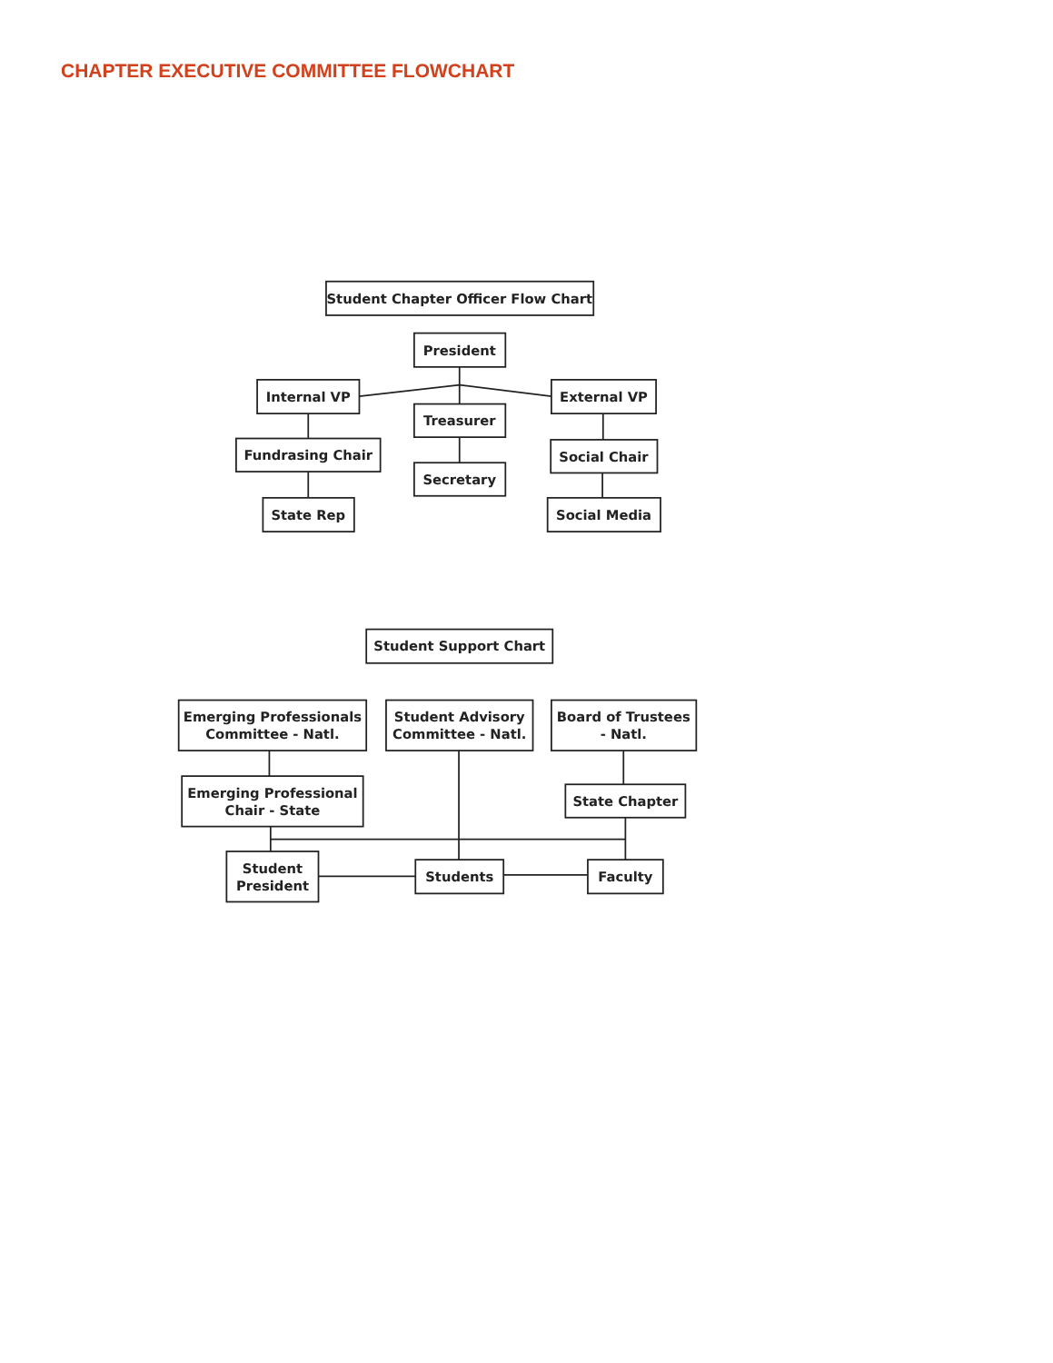CHAPTER EXECUTIVE COMMITTEE FLOWCHART
Student Chapter Officer Flow Chart
President
Internal VP
External VP
Treasurer
Fundrasing Chair
Social Chair
Secretary
State Rep
Social Media
Student Support Chart
Emerging Professionals
Committee - Natl.
Student Advisory
Committee - Natl.
Board of Trustees
- Natl.
Emerging Professional
Chair - State
State Chapter
Student
President
Students
Faculty